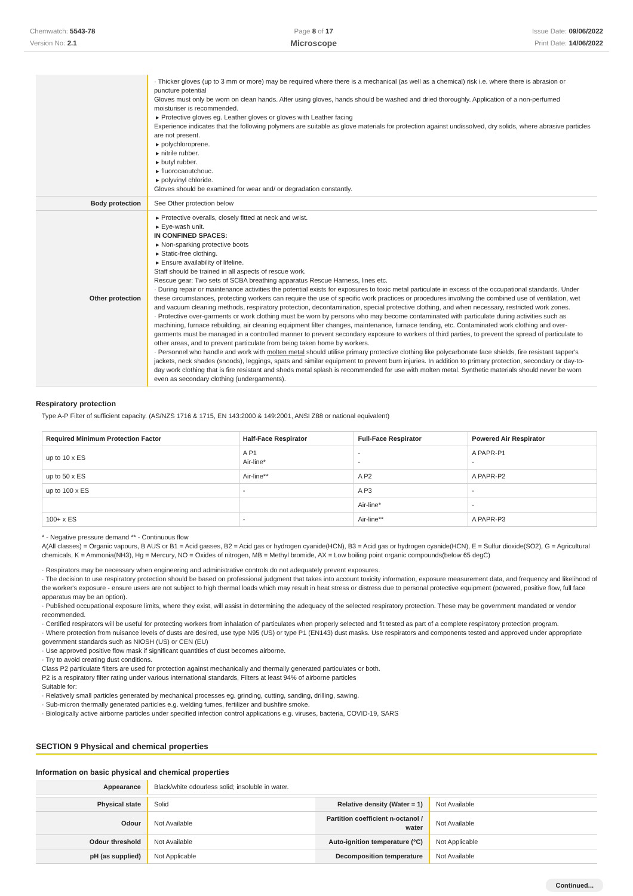Chemwatch: 5543-78
Version No: 2.1
Page 8 of 17
Microscope
Issue Date: 09/06/2022
Print Date: 14/06/2022
| | · Thicker gloves (up to 3 mm or more) may be required where there is a mechanical (as well as a chemical) risk i.e. where there is abrasion or puncture potential Gloves must only be worn on clean hands. After using gloves, hands should be washed and dried thoroughly. Application of a non-perfumed moisturiser is recommended. ▸ Protective gloves eg. Leather gloves or gloves with Leather facing Experience indicates that the following polymers are suitable as glove materials for protection against undissolved, dry solids, where abrasive particles are not present. ▸ polychloroprene. ▸ nitrile rubber. ▸ butyl rubber. ▸ fluorocaoutchouc. ▸ polyvinyl chloride. Gloves should be examined for wear and/ or degradation constantly. |
| Body protection | See Other protection below |
| Other protection | ▸ Protective overalls, closely fitted at neck and wrist. ▸ Eye-wash unit. IN CONFINED SPACES: ▸ Non-sparking protective boots ▸ Static-free clothing. ▸ Ensure availability of lifeline. Staff should be trained in all aspects of rescue work. Rescue gear: Two sets of SCBA breathing apparatus Rescue Harness, lines etc. · During repair or maintenance activities the potential exists for exposures to toxic metal particulate in excess of the occupational standards. Under these circumstances, protecting workers can require the use of specific work practices or procedures involving the combined use of ventilation, wet and vacuum cleaning methods, respiratory protection, decontamination, special protective clothing, and when necessary, restricted work zones. · Protective over-garments or work clothing must be worn by persons who may become contaminated with particulate during activities such as machining, furnace rebuilding, air cleaning equipment filter changes, maintenance, furnace tending, etc. Contaminated work clothing and over-garments must be managed in a controlled manner to prevent secondary exposure to workers of third parties, to prevent the spread of particulate to other areas, and to prevent particulate from being taken home by workers. · Personnel who handle and work with molten metal should utilise primary protective clothing like polycarbonate face shields, fire resistant tapper's jackets, neck shades (snoods), leggings, spats and similar equipment to prevent burn injuries. In addition to primary protection, secondary or day-to-day work clothing that is fire resistant and sheds metal splash is recommended for use with molten metal. Synthetic materials should never be worn even as secondary clothing (undergarments). |
Respiratory protection
Type A-P Filter of sufficient capacity. (AS/NZS 1716 & 1715, EN 143:2000 & 149:2001, ANSI Z88 or national equivalent)
| Required Minimum Protection Factor | Half-Face Respirator | Full-Face Respirator | Powered Air Respirator |
| --- | --- | --- | --- |
| up to 10 x ES | A P1 Air-line* | - - | A PAPR-P1 - |
| up to 50 x ES | Air-line** | A P2 | A PAPR-P2 |
| up to 100 x ES | - | A P3 | - |
| | | Air-line* | - |
| 100+ x ES | - | Air-line** | A PAPR-P3 |
* - Negative pressure demand ** - Continuous flow
A(All classes) = Organic vapours, B AUS or B1 = Acid gasses, B2 = Acid gas or hydrogen cyanide(HCN), B3 = Acid gas or hydrogen cyanide(HCN), E = Sulfur dioxide(SO2), G = Agricultural chemicals, K = Ammonia(NH3), Hg = Mercury, NO = Oxides of nitrogen, MB = Methyl bromide, AX = Low boiling point organic compounds(below 65 degC)
· Respirators may be necessary when engineering and administrative controls do not adequately prevent exposures.
· The decision to use respiratory protection should be based on professional judgment that takes into account toxicity information, exposure measurement data, and frequency and likelihood of the worker's exposure - ensure users are not subject to high thermal loads which may result in heat stress or distress due to personal protective equipment (powered, positive flow, full face apparatus may be an option).
· Published occupational exposure limits, where they exist, will assist in determining the adequacy of the selected respiratory protection. These may be government mandated or vendor recommended.
· Certified respirators will be useful for protecting workers from inhalation of particulates when properly selected and fit tested as part of a complete respiratory protection program.
· Where protection from nuisance levels of dusts are desired, use type N95 (US) or type P1 (EN143) dust masks. Use respirators and components tested and approved under appropriate government standards such as NIOSH (US) or CEN (EU)
· Use approved positive flow mask if significant quantities of dust becomes airborne.
· Try to avoid creating dust conditions.
Class P2 particulate filters are used for protection against mechanically and thermally generated particulates or both.
P2 is a respiratory filter rating under various international standards, Filters at least 94% of airborne particles
Suitable for:
· Relatively small particles generated by mechanical processes eg. grinding, cutting, sanding, drilling, sawing.
· Sub-micron thermally generated particles e.g. welding fumes, fertilizer and bushfire smoke.
· Biologically active airborne particles under specified infection control applications e.g. viruses, bacteria, COVID-19, SARS
SECTION 9 Physical and chemical properties
Information on basic physical and chemical properties
| Appearance | Black/white odourless solid; insoluble in water. | | |
| Physical state | Solid | Relative density (Water = 1) | Not Available |
| Odour | Not Available | Partition coefficient n-octanol / water | Not Available |
| Odour threshold | Not Available | Auto-ignition temperature (°C) | Not Applicable |
| pH (as supplied) | Not Applicable | Decomposition temperature | Not Available |
Continued...